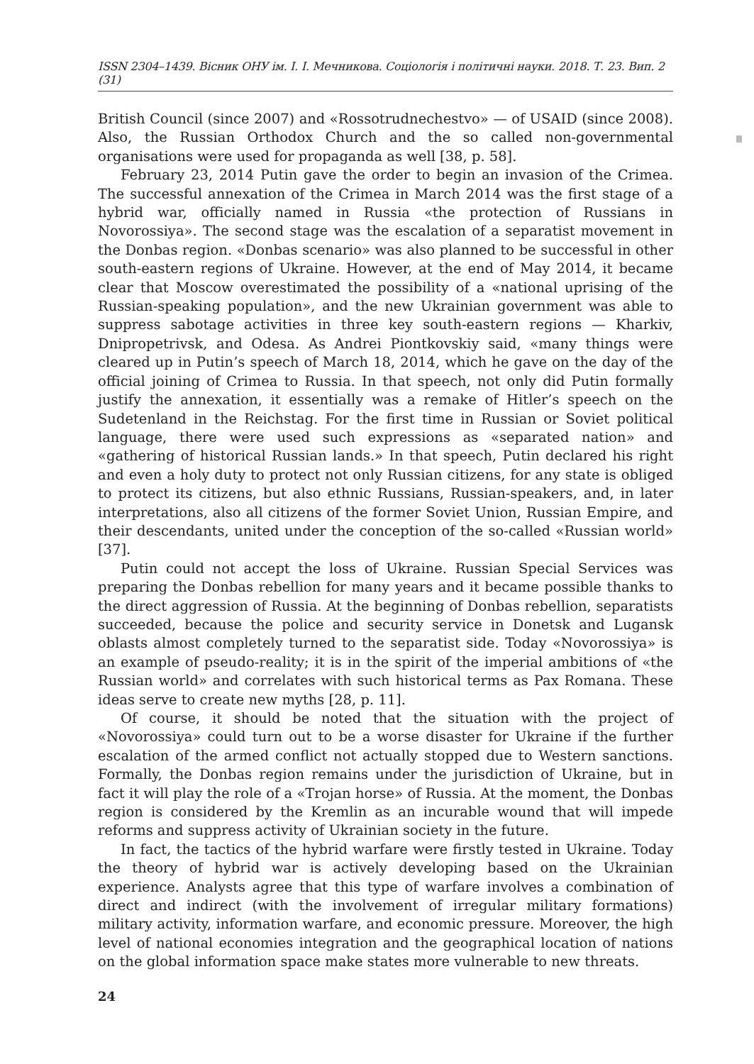ISSN 2304–1439. Вісник ОНУ ім. І. І. Мечникова. Соціологія і політичні науки. 2018. Т. 23. Вип. 2 (31)
British Council (since 2007) and «Rossotrudnechestvo» — of USAID (since 2008). Also, the Russian Orthodox Church and the so called non-governmental organisations were used for propaganda as well [38, p. 58].
February 23, 2014 Putin gave the order to begin an invasion of the Crimea. The successful annexation of the Crimea in March 2014 was the first stage of a hybrid war, officially named in Russia «the protection of Russians in Novorossiya». The second stage was the escalation of a separatist movement in the Donbas region. «Donbas scenario» was also planned to be successful in other south-eastern regions of Ukraine. However, at the end of May 2014, it became clear that Moscow overestimated the possibility of a «national uprising of the Russian-speaking population», and the new Ukrainian government was able to suppress sabotage activities in three key south-eastern regions — Kharkiv, Dnipropetrivsk, and Odesa. As Andrei Piontkovskiy said, «many things were cleared up in Putin’s speech of March 18, 2014, which he gave on the day of the official joining of Crimea to Russia. In that speech, not only did Putin formally justify the annexation, it essentially was a remake of Hitler’s speech on the Sudetenland in the Reichstag. For the first time in Russian or Soviet political language, there were used such expressions as «separated nation» and «gathering of historical Russian lands.» In that speech, Putin declared his right and even a holy duty to protect not only Russian citizens, for any state is obliged to protect its citizens, but also ethnic Russians, Russian-speakers, and, in later interpretations, also all citizens of the former Soviet Union, Russian Empire, and their descendants, united under the conception of the so-called «Russian world» [37].
Putin could not accept the loss of Ukraine. Russian Special Services was preparing the Donbas rebellion for many years and it became possible thanks to the direct aggression of Russia. At the beginning of Donbas rebellion, separatists succeeded, because the police and security service in Donetsk and Lugansk oblasts almost completely turned to the separatist side. Today «Novorossiya» is an example of pseudo-reality; it is in the spirit of the imperial ambitions of «the Russian world» and correlates with such historical terms as Pax Romana. These ideas serve to create new myths [28, p. 11].
Of course, it should be noted that the situation with the project of «Novorossiya» could turn out to be a worse disaster for Ukraine if the further escalation of the armed conflict not actually stopped due to Western sanctions. Formally, the Donbas region remains under the jurisdiction of Ukraine, but in fact it will play the role of a «Trojan horse» of Russia. At the moment, the Donbas region is considered by the Kremlin as an incurable wound that will impede reforms and suppress activity of Ukrainian society in the future.
In fact, the tactics of the hybrid warfare were firstly tested in Ukraine. Today the theory of hybrid war is actively developing based on the Ukrainian experience. Analysts agree that this type of warfare involves a combination of direct and indirect (with the involvement of irregular military formations) military activity, information warfare, and economic pressure. Moreover, the high level of national economies integration and the geographical location of nations on the global information space make states more vulnerable to new threats.
24